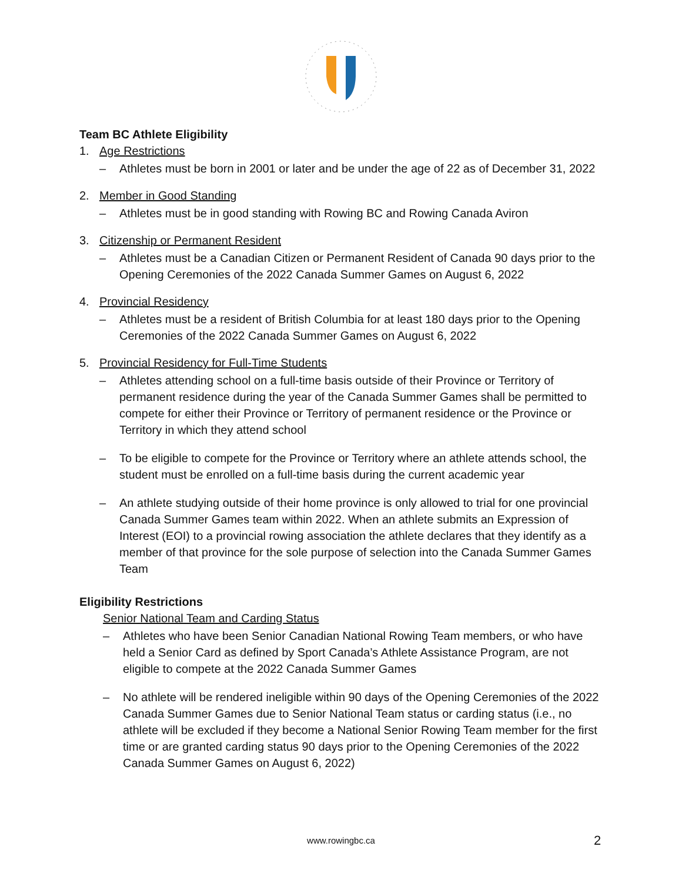Team BC Athlete Eligibility
1. Age Restrictions
– Athletes must be born in 2001 or later and be under the age of 22 as of December 31, 2022
2. Member in Good Standing
– Athletes must be in good standing with Rowing BC and Rowing Canada Aviron
3. Citizenship or Permanent Resident
– Athletes must be a Canadian Citizen or Permanent Resident of Canada 90 days prior to the Opening Ceremonies of the 2022 Canada Summer Games on August 6, 2022
4. Provincial Residency
– Athletes must be a resident of British Columbia for at least 180 days prior to the Opening Ceremonies of the 2022 Canada Summer Games on August 6, 2022
5. Provincial Residency for Full-Time Students
– Athletes attending school on a full-time basis outside of their Province or Territory of permanent residence during the year of the Canada Summer Games shall be permitted to compete for either their Province or Territory of permanent residence or the Province or Territory in which they attend school
– To be eligible to compete for the Province or Territory where an athlete attends school, the student must be enrolled on a full-time basis during the current academic year
– An athlete studying outside of their home province is only allowed to trial for one provincial Canada Summer Games team within 2022. When an athlete submits an Expression of Interest (EOI) to a provincial rowing association the athlete declares that they identify as a member of that province for the sole purpose of selection into the Canada Summer Games Team
Eligibility Restrictions
Senior National Team and Carding Status
– Athletes who have been Senior Canadian National Rowing Team members, or who have held a Senior Card as defined by Sport Canada’s Athlete Assistance Program, are not eligible to compete at the 2022 Canada Summer Games
– No athlete will be rendered ineligible within 90 days of the Opening Ceremonies of the 2022 Canada Summer Games due to Senior National Team status or carding status (i.e., no athlete will be excluded if they become a National Senior Rowing Team member for the first time or are granted carding status 90 days prior to the Opening Ceremonies of the 2022 Canada Summer Games on August 6, 2022)
www.rowingbc.ca 2